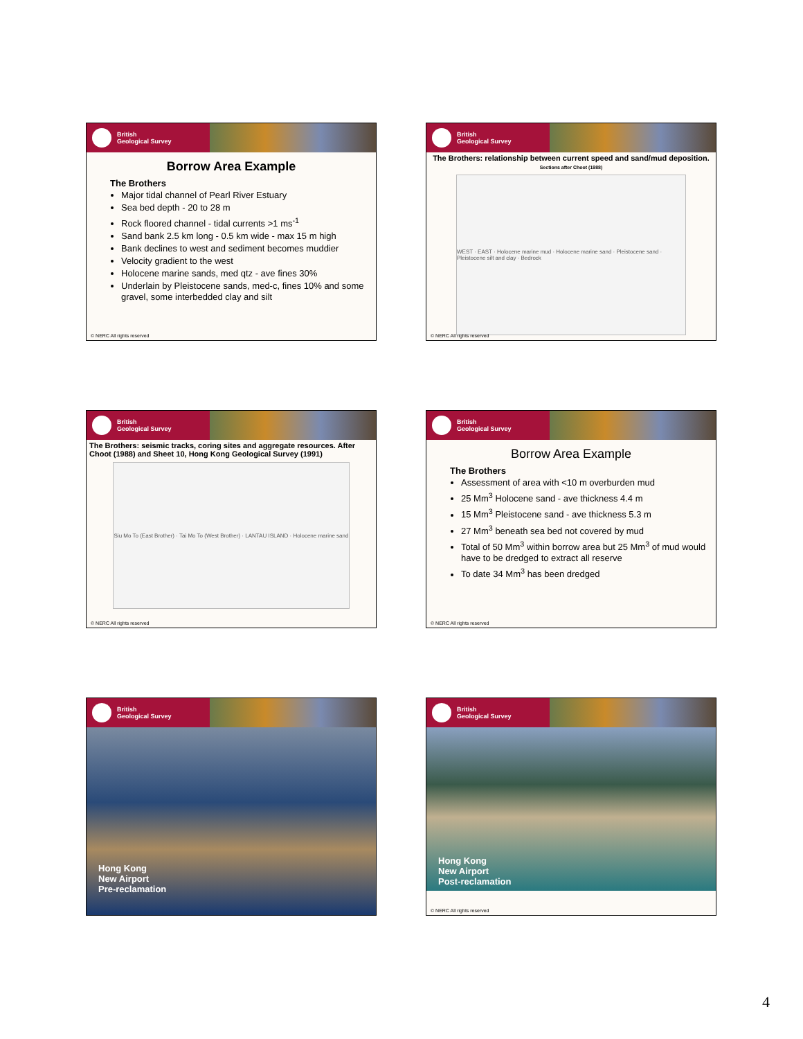British
Geological Survey
Borrow Area Example
The Brothers
Major tidal channel of Pearl River Estuary
Sea bed depth - 20 to 28 m
Rock floored channel - tidal currents >1 ms<sup>-1</sup>
Sand bank 2.5 km long - 0.5 km wide - max 15 m high
Bank declines to west and sediment becomes muddier
Velocity gradient to the west
Holocene marine sands, med qtz - ave fines 30%
Underlain by Pleistocene sands, med-c, fines 10% and some gravel, some interbedded clay and silt
© NERC All rights reserved
British
Geological Survey
The Brothers: relationship between current speed and sand/mud deposition. Sections after Choot (1988)
WEST · EAST · Holocene marine mud · Holocene marine sand · Pleistocene sand · Pleistocene silt and clay · Bedrock
© NERC All rights reserved
British
Geological Survey
The Brothers: seismic tracks, coring sites and aggregate resources. After Choot (1988) and Sheet 10, Hong Kong Geological Survey (1991)
Siu Mo To (East Brother) · Tai Mo To (West Brother) · LANTAU ISLAND · Holocene marine sand
© NERC All rights reserved
British
Geological Survey
Borrow Area Example
The Brothers
Assessment of area with <10 m overburden mud
25 Mm<sup>3</sup> Holocene sand - ave thickness 4.4 m
15 Mm<sup>3</sup> Pleistocene sand - ave thickness 5.3 m
27 Mm<sup>3</sup> beneath sea bed not covered by mud
Total of 50 Mm<sup>3</sup> within borrow area but 25 Mm<sup>3</sup> of mud would have to be dredged to extract all reserve
To date 34 Mm<sup>3</sup> has been dredged
© NERC All rights reserved
British
Geological Survey
Hong Kong
New Airport
Pre-reclamation
British
Geological Survey
Hong Kong
New Airport
Post-reclamation
© NERC All rights reserved
4